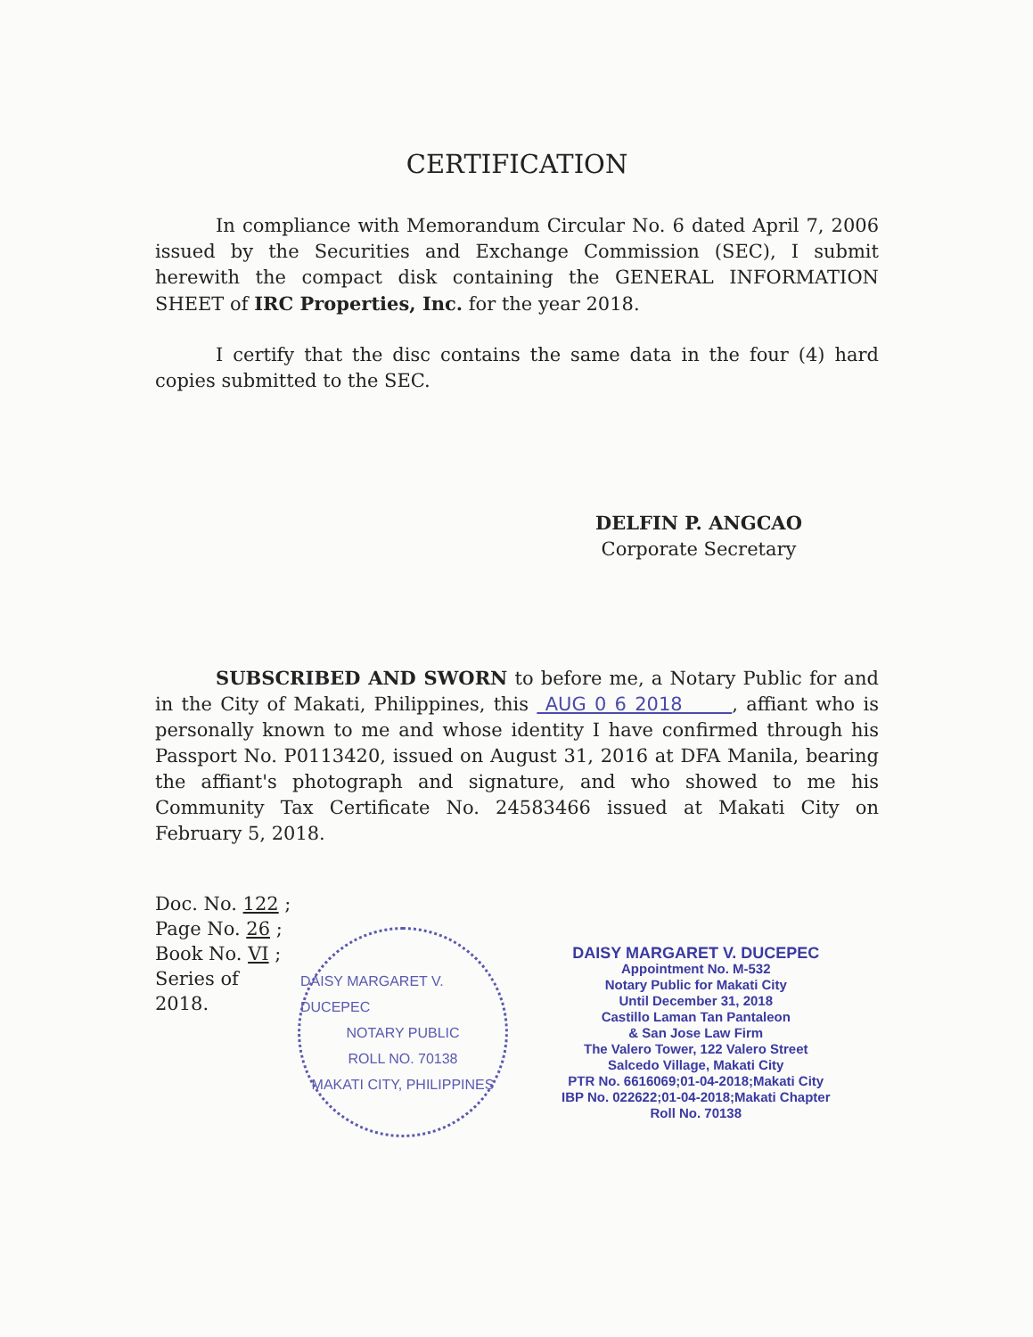CERTIFICATION
In compliance with Memorandum Circular No. 6 dated April 7, 2006 issued by the Securities and Exchange Commission (SEC), I submit herewith the compact disk containing the GENERAL INFORMATION SHEET of IRC Properties, Inc. for the year 2018.
I certify that the disc contains the same data in the four (4) hard copies submitted to the SEC.
DELFIN P. ANGCAO
Corporate Secretary
SUBSCRIBED AND SWORN to before me, a Notary Public for and in the City of Makati, Philippines, this AUG 0 6 2018 , affiant who is personally known to me and whose identity I have confirmed through his Passport No. P0113420, issued on August 31, 2016 at DFA Manila, bearing the affiant's photograph and signature, and who showed to me his Community Tax Certificate No. 24583466 issued at Makati City on February 5, 2018.
Doc. No. 122 ;
Page No. 26 ;
Book No. VI ;
Series of 2018.
DAISY MARGARET V. DUCEPEC
NOTARY PUBLIC
ROLL NO. 70138
MAKATI CITY, PHILIPPINES
DAISY MARGARET V. DUCEPEC
Appointment No. M-532
Notary Public for Makati City
Until December 31, 2018
Castillo Laman Tan Pantaleon
& San Jose Law Firm
The Valero Tower, 122 Valero Street
Salcedo Village, Makati City
PTR No. 6616069;01-04-2018;Makati City
IBP No. 022622;01-04-2018;Makati Chapter
Roll No. 70138